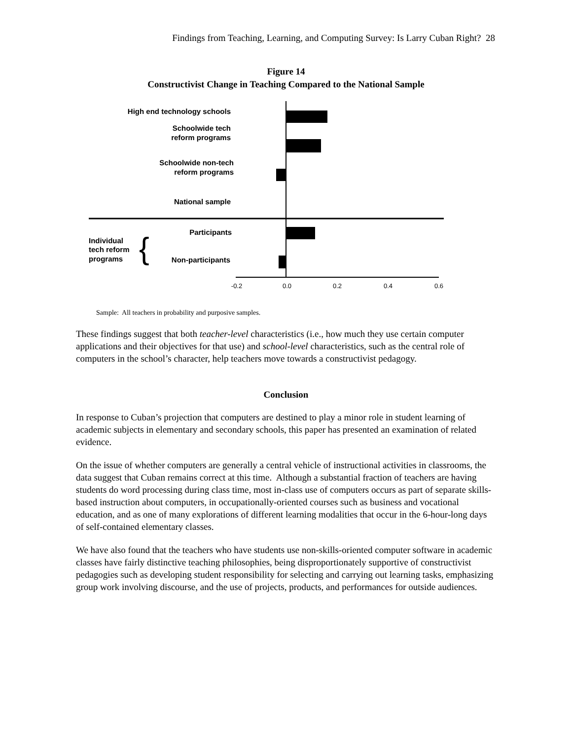Findings from Teaching, Learning, and Computing Survey: Is Larry Cuban Right? 28
Figure 14
Constructivist Change in Teaching Compared to the National Sample
High end technology schools
Schoolwide tech
reform programs
Schoolwide non-tech
reform programs
National sample
Participants
Non-participants
Individual
tech reform
programs
{
-0.2
0.0
0.2
0.4
0.6
Sample: All teachers in probability and purposive samples.
These findings suggest that both teacher-level characteristics (i.e., how much they use certain computer applications and their objectives for that use) and school-level characteristics, such as the central role of computers in the school’s character, help teachers move towards a constructivist pedagogy.
Conclusion
In response to Cuban’s projection that computers are destined to play a minor role in student learning of academic subjects in elementary and secondary schools, this paper has presented an examination of related evidence.
On the issue of whether computers are generally a central vehicle of instructional activities in classrooms, the data suggest that Cuban remains correct at this time. Although a substantial fraction of teachers are having students do word processing during class time, most in-class use of computers occurs as part of separate skills-based instruction about computers, in occupationally-oriented courses such as business and vocational education, and as one of many explorations of different learning modalities that occur in the 6-hour-long days of self-contained elementary classes.
We have also found that the teachers who have students use non-skills-oriented computer software in academic classes have fairly distinctive teaching philosophies, being disproportionately supportive of constructivist pedagogies such as developing student responsibility for selecting and carrying out learning tasks, emphasizing group work involving discourse, and the use of projects, products, and performances for outside audiences.